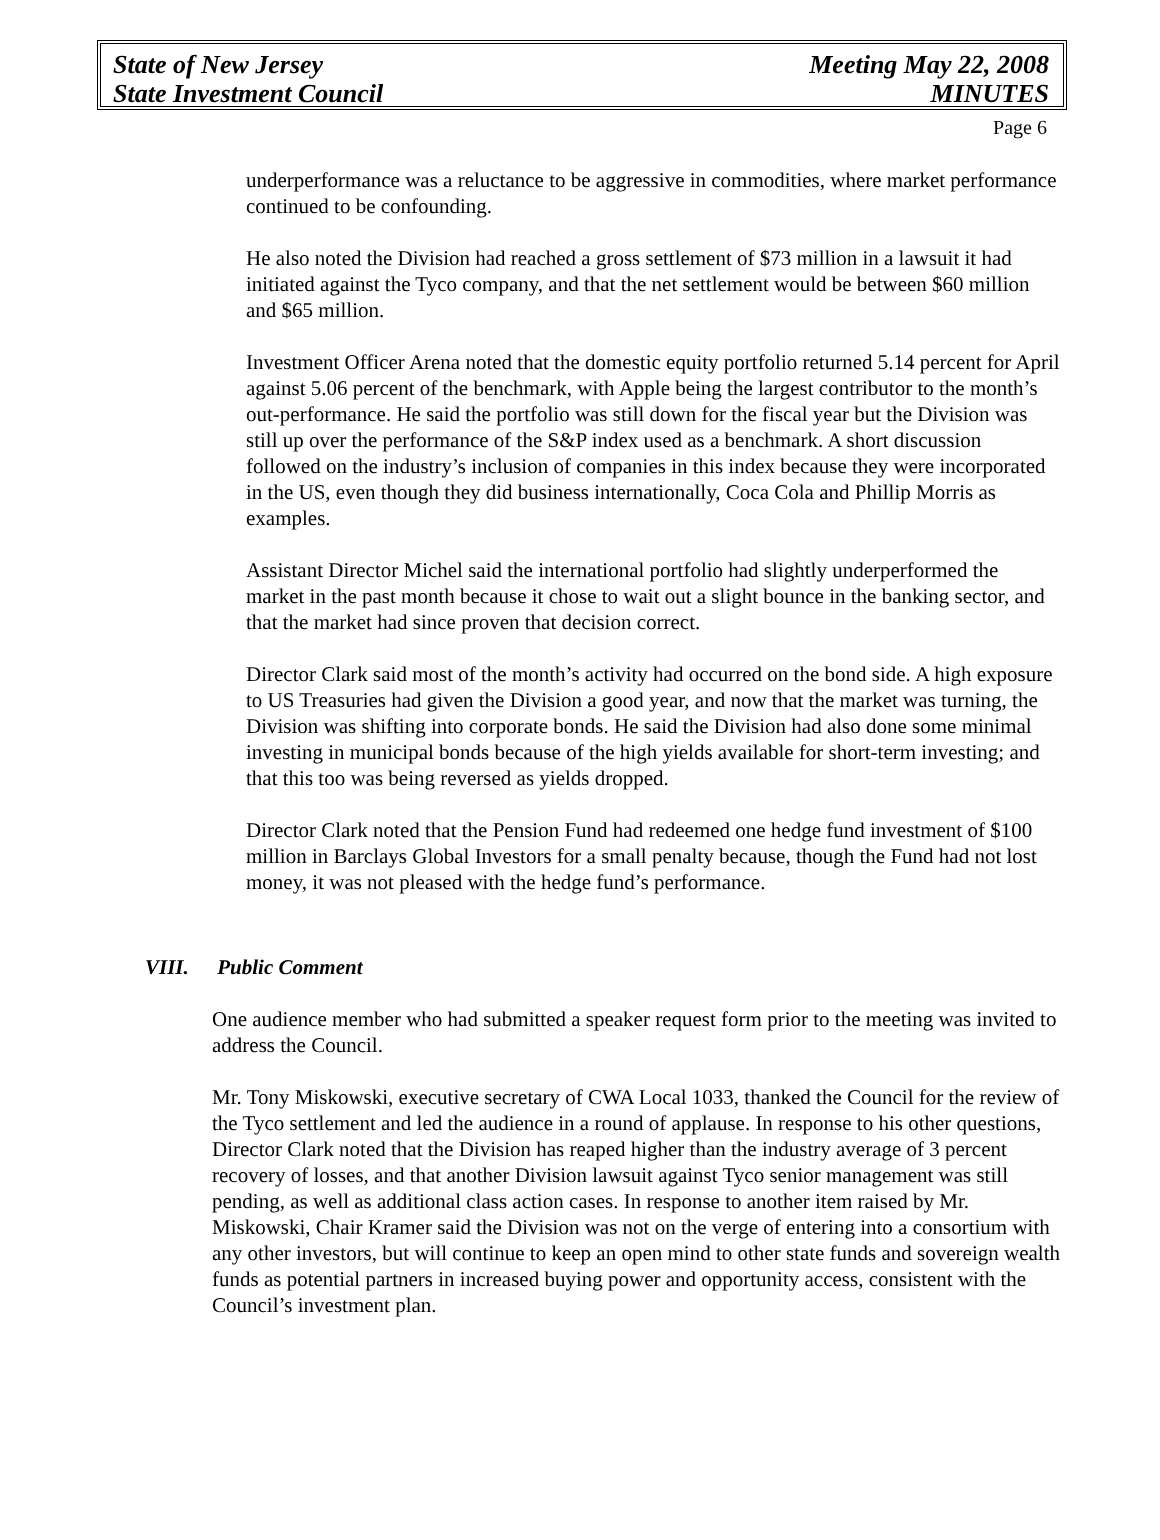State of New Jersey
State Investment Council
Meeting May 22, 2008
MINUTES
Page 6
underperformance was a reluctance to be aggressive in commodities, where market performance continued to be confounding.
He also noted the Division had reached a gross settlement of $73 million in a lawsuit it had initiated against the Tyco company, and that the net settlement would be between $60 million and $65 million.
Investment Officer Arena noted that the domestic equity portfolio returned 5.14 percent for April against 5.06 percent of the benchmark, with Apple being the largest contributor to the month’s out-performance. He said the portfolio was still down for the fiscal year but the Division was still up over the performance of the S&P index used as a benchmark. A short discussion followed on the industry’s inclusion of companies in this index because they were incorporated in the US, even though they did business internationally, Coca Cola and Phillip Morris as examples.
Assistant Director Michel said the international portfolio had slightly underperformed the market in the past month because it chose to wait out a slight bounce in the banking sector, and that the market had since proven that decision correct.
Director Clark said most of the month’s activity had occurred on the bond side. A high exposure to US Treasuries had given the Division a good year, and now that the market was turning, the Division was shifting into corporate bonds. He said the Division had also done some minimal investing in municipal bonds because of the high yields available for short-term investing; and that this too was being reversed as yields dropped.
Director Clark noted that the Pension Fund had redeemed one hedge fund investment of $100 million in Barclays Global Investors for a small penalty because, though the Fund had not lost money, it was not pleased with the hedge fund’s performance.
VIII. Public Comment
One audience member who had submitted a speaker request form prior to the meeting was invited to address the Council.
Mr. Tony Miskowski, executive secretary of CWA Local 1033, thanked the Council for the review of the Tyco settlement and led the audience in a round of applause. In response to his other questions, Director Clark noted that the Division has reaped higher than the industry average of 3 percent recovery of losses, and that another Division lawsuit against Tyco senior management was still pending, as well as additional class action cases. In response to another item raised by Mr. Miskowski, Chair Kramer said the Division was not on the verge of entering into a consortium with any other investors, but will continue to keep an open mind to other state funds and sovereign wealth funds as potential partners in increased buying power and opportunity access, consistent with the Council’s investment plan.